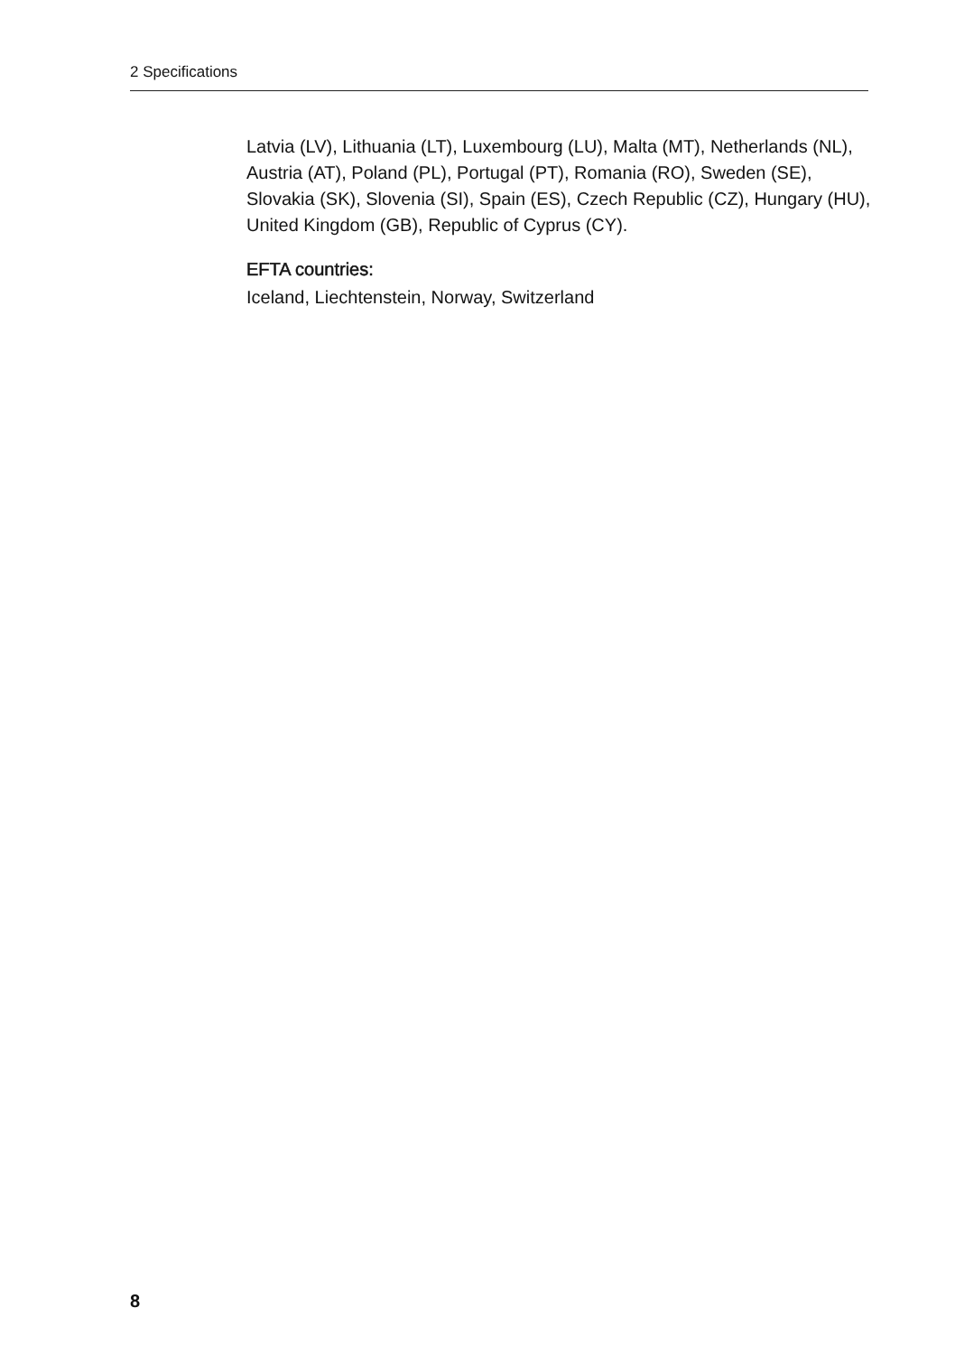2 Specifications
Latvia (LV), Lithuania (LT), Luxembourg (LU), Malta (MT), Netherlands (NL), Austria (AT), Poland (PL), Portugal (PT), Romania (RO), Sweden (SE), Slovakia (SK), Slovenia (SI), Spain (ES), Czech Republic (CZ), Hungary (HU), United Kingdom (GB), Republic of Cyprus (CY).
EFTA countries:
Iceland, Liechtenstein, Norway, Switzerland
8